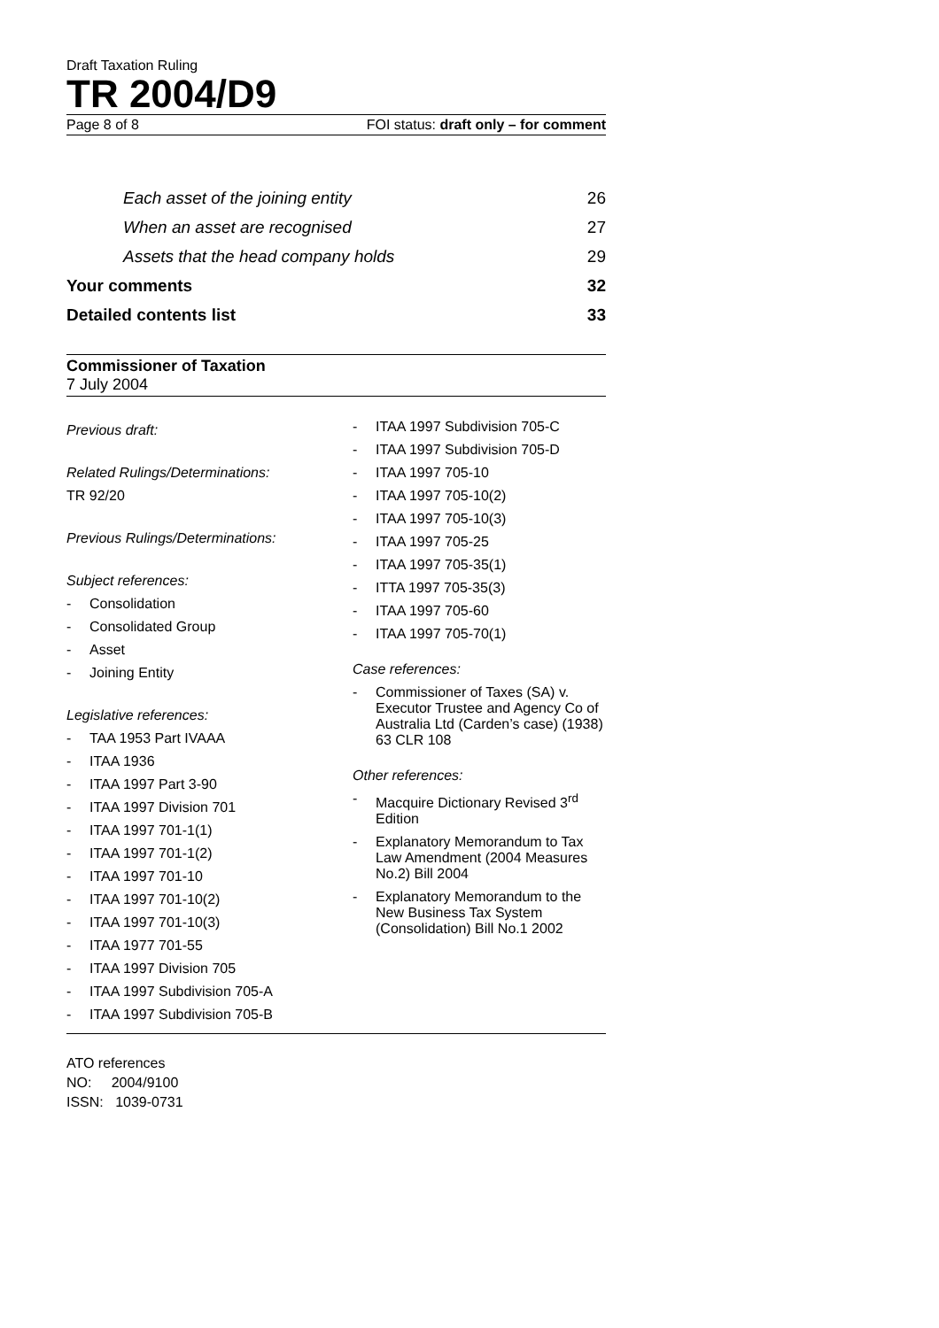Draft Taxation Ruling
TR 2004/D9
Page 8 of 8 FOI status: draft only – for comment
Each asset of the joining entity 26
When an asset are recognised 27
Assets that the head company holds 29
Your comments 32
Detailed contents list 33
Commissioner of Taxation
7 July 2004
Previous draft:
Related Rulings/Determinations:
TR 92/20
Previous Rulings/Determinations:
Subject references:
- Consolidation
- Consolidated Group
- Asset
- Joining Entity
Legislative references:
- TAA 1953 Part IVAAA
- ITAA 1936
- ITAA 1997 Part 3-90
- ITAA 1997 Division 701
- ITAA 1997 701-1(1)
- ITAA 1997 701-1(2)
- ITAA 1997 701-10
- ITAA 1997 701-10(2)
- ITAA 1997 701-10(3)
- ITAA 1977 701-55
- ITAA 1997 Division 705
- ITAA 1997 Subdivision 705-A
- ITAA 1997 Subdivision 705-B
- ITAA 1997 Subdivision 705-C
- ITAA 1997 Subdivision 705-D
- ITAA 1997 705-10
- ITAA 1997 705-10(2)
- ITAA 1997 705-10(3)
- ITAA 1997 705-25
- ITAA 1997 705-35(1)
- ITTA 1997 705-35(3)
- ITAA 1997 705-60
- ITAA 1997 705-70(1)
Case references:
- Commissioner of Taxes (SA) v. Executor Trustee and Agency Co of Australia Ltd (Carden’s case) (1938) 63 CLR 108
Other references:
- Macquire Dictionary Revised 3<sup>rd</sup> Edition
- Explanatory Memorandum to Tax Law Amendment (2004 Measures No.2) Bill 2004
- Explanatory Memorandum to the New Business Tax System (Consolidation) Bill No.1 2002
ATO references
NO: 2004/9100
ISSN: 1039-0731